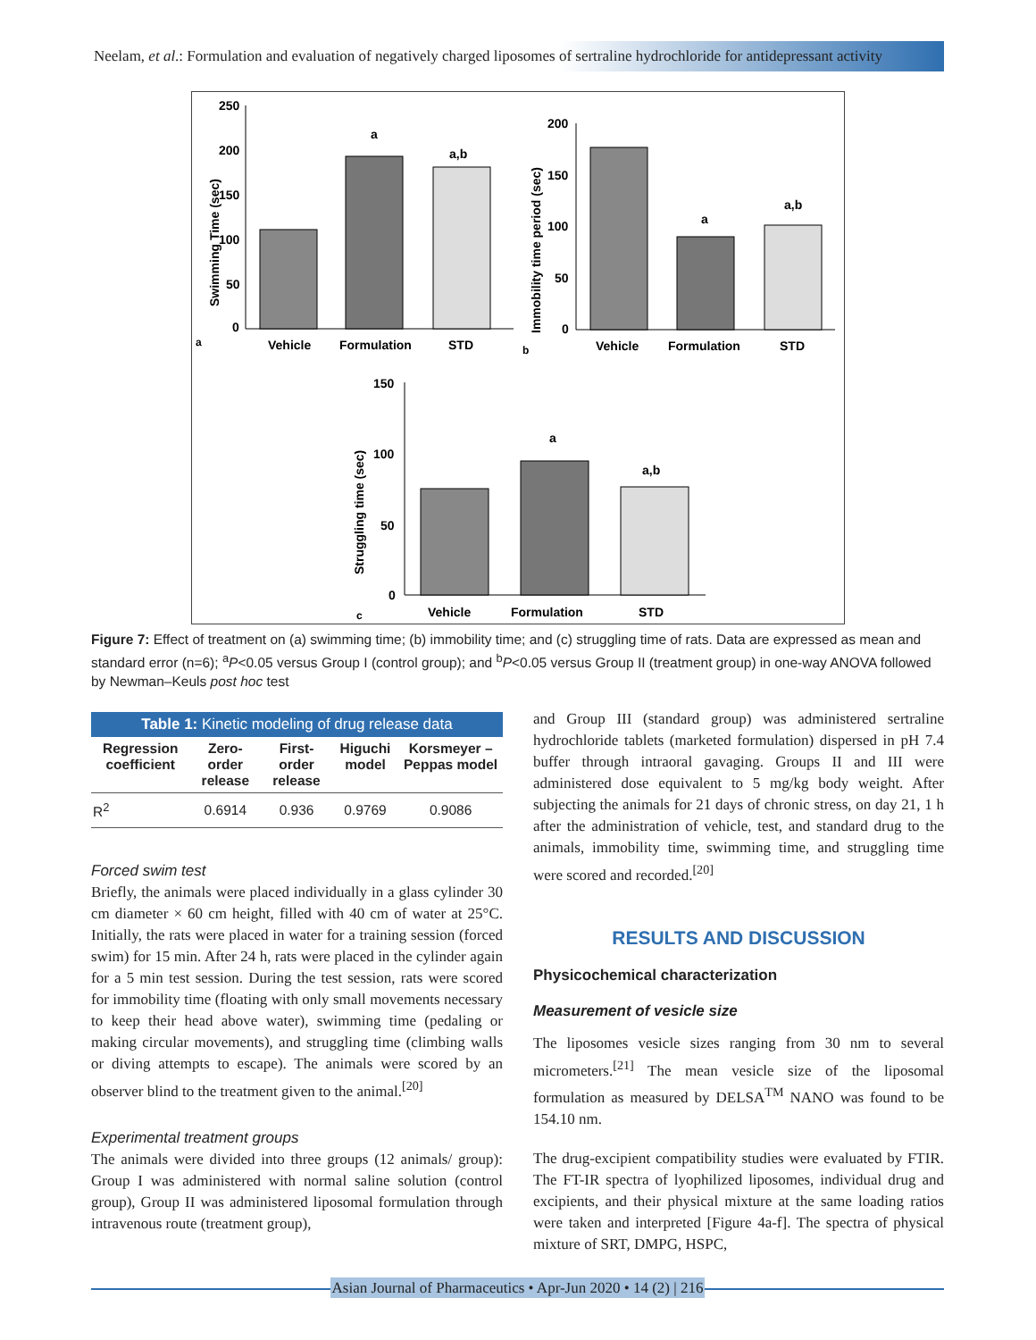Neelam, et al.: Formulation and evaluation of negatively charged liposomes of sertraline hydrochloride for antidepressant activity
Swimming Time (sec)
250
200
150
100
50
0
a
a,b
Vehicle
Formulation
STD
a
Immobility time period (sec)
200
150
100
50
0
a
a,b
Vehicle
Formulation
STD
b
Struggling time (sec)
150
100
50
0
a
a,b
Vehicle
Formulation
STD
c
Figure 7: Effect of treatment on (a) swimming time; (b) immobility time; and (c) struggling time of rats. Data are expressed as mean and standard error (n=6); <sup>a</sup>P<0.05 versus Group I (control group); and <sup>b</sup>P<0.05 versus Group II (treatment group) in one-way ANOVA followed by Newman–Keuls post hoc test
Table 1: Kinetic modeling of drug release data
| Regression coefficient | Zero-order release | First-order release | Higuchi model | Korsmeyer –Peppas model |
| --- | --- | --- | --- | --- |
| R<sup>2</sup> | 0.6914 | 0.936 | 0.9769 | 0.9086 |
Forced swim test
Briefly, the animals were placed individually in a glass cylinder 30 cm diameter × 60 cm height, filled with 40 cm of water at 25°C. Initially, the rats were placed in water for a training session (forced swim) for 15 min. After 24 h, rats were placed in the cylinder again for a 5 min test session. During the test session, rats were scored for immobility time (floating with only small movements necessary to keep their head above water), swimming time (pedaling or making circular movements), and struggling time (climbing walls or diving attempts to escape). The animals were scored by an observer blind to the treatment given to the animal.<sup>[20]</sup>
Experimental treatment groups
The animals were divided into three groups (12 animals/ group): Group I was administered with normal saline solution (control group), Group II was administered liposomal formulation through intravenous route (treatment group),
and Group III (standard group) was administered sertraline hydrochloride tablets (marketed formulation) dispersed in pH 7.4 buffer through intraoral gavaging. Groups II and III were administered dose equivalent to 5 mg/kg body weight. After subjecting the animals for 21 days of chronic stress, on day 21, 1 h after the administration of vehicle, test, and standard drug to the animals, immobility time, swimming time, and struggling time were scored and recorded.<sup>[20]</sup>
RESULTS AND DISCUSSION
Physicochemical characterization
Measurement of vesicle size
The liposomes vesicle sizes ranging from 30 nm to several micrometers.<sup>[21]</sup> The mean vesicle size of the liposomal formulation as measured by DELSA<sup>TM</sup> NANO was found to be 154.10 nm.
The drug-excipient compatibility studies were evaluated by FTIR. The FT-IR spectra of lyophilized liposomes, individual drug and excipients, and their physical mixture at the same loading ratios were taken and interpreted [Figure 4a-f]. The spectra of physical mixture of SRT, DMPG, HSPC,
Asian Journal of Pharmaceutics • Apr-Jun 2020 • 14 (2) | 216